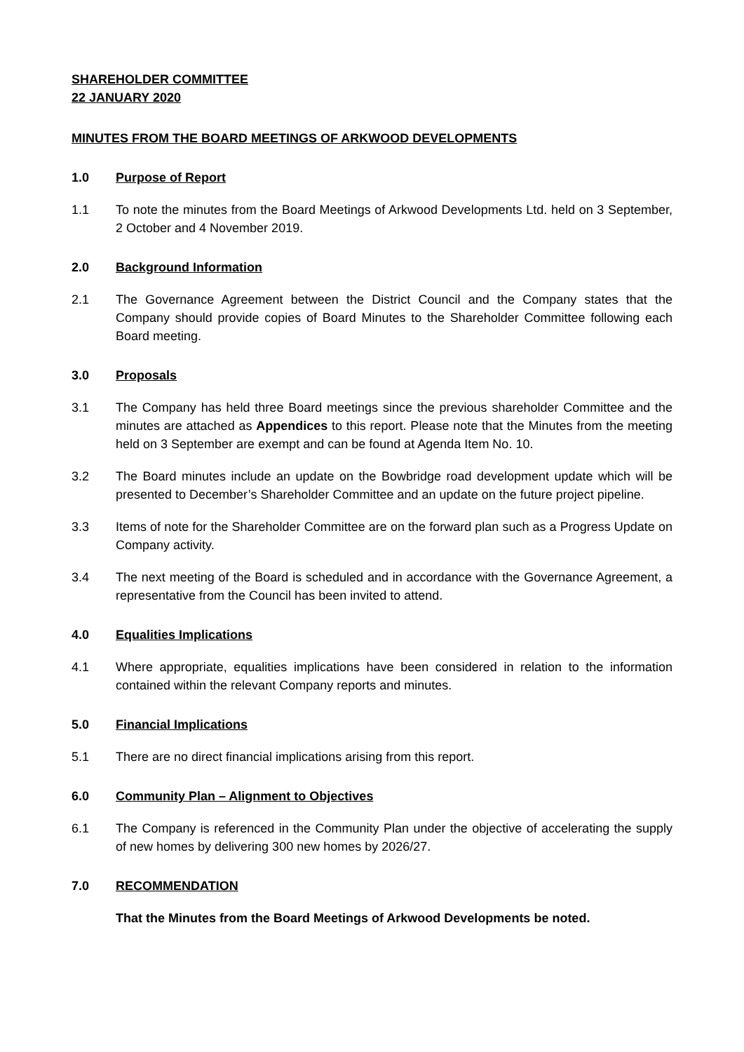SHAREHOLDER COMMITTEE
22 JANUARY 2020
MINUTES FROM THE BOARD MEETINGS OF ARKWOOD DEVELOPMENTS
1.0 Purpose of Report
1.1 To note the minutes from the Board Meetings of Arkwood Developments Ltd. held on 3 September, 2 October and 4 November 2019.
2.0 Background Information
2.1 The Governance Agreement between the District Council and the Company states that the Company should provide copies of Board Minutes to the Shareholder Committee following each Board meeting.
3.0 Proposals
3.1 The Company has held three Board meetings since the previous shareholder Committee and the minutes are attached as Appendices to this report. Please note that the Minutes from the meeting held on 3 September are exempt and can be found at Agenda Item No. 10.
3.2 The Board minutes include an update on the Bowbridge road development update which will be presented to December’s Shareholder Committee and an update on the future project pipeline.
3.3 Items of note for the Shareholder Committee are on the forward plan such as a Progress Update on Company activity.
3.4 The next meeting of the Board is scheduled and in accordance with the Governance Agreement, a representative from the Council has been invited to attend.
4.0 Equalities Implications
4.1 Where appropriate, equalities implications have been considered in relation to the information contained within the relevant Company reports and minutes.
5.0 Financial Implications
5.1 There are no direct financial implications arising from this report.
6.0 Community Plan – Alignment to Objectives
6.1 The Company is referenced in the Community Plan under the objective of accelerating the supply of new homes by delivering 300 new homes by 2026/27.
7.0 RECOMMENDATION
That the Minutes from the Board Meetings of Arkwood Developments be noted.